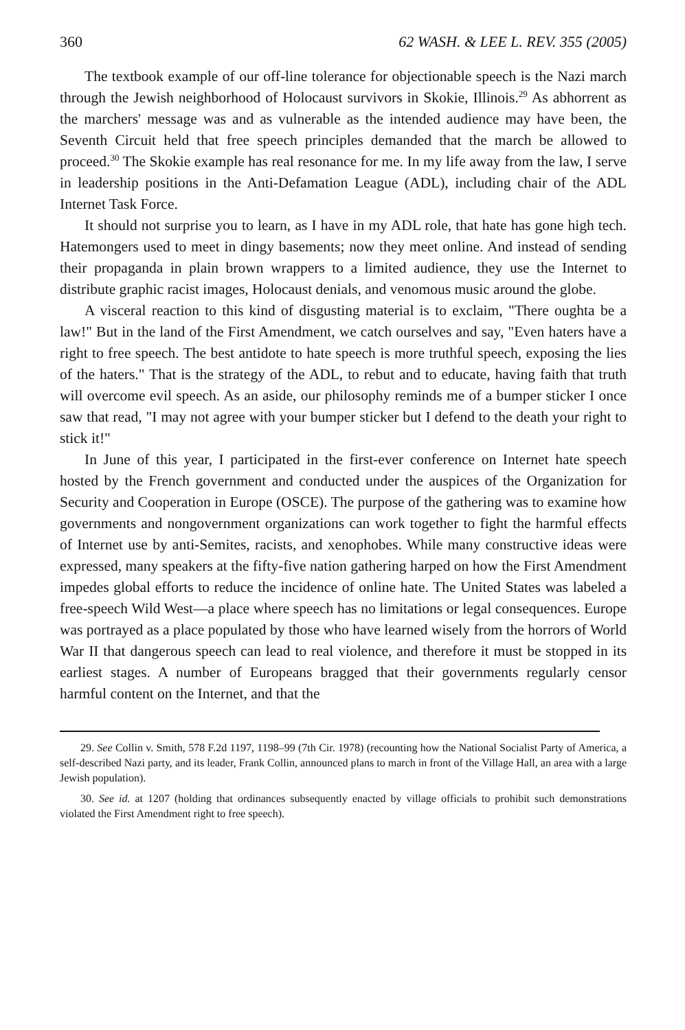360 62 WASH. & LEE L. REV. 355 (2005)
The textbook example of our off-line tolerance for objectionable speech is the Nazi march through the Jewish neighborhood of Holocaust survivors in Skokie, Illinois.<sup>29</sup> As abhorrent as the marchers' message was and as vulnerable as the intended audience may have been, the Seventh Circuit held that free speech principles demanded that the march be allowed to proceed.<sup>30</sup> The Skokie example has real resonance for me. In my life away from the law, I serve in leadership positions in the Anti-Defamation League (ADL), including chair of the ADL Internet Task Force.
It should not surprise you to learn, as I have in my ADL role, that hate has gone high tech. Hatemongers used to meet in dingy basements; now they meet online. And instead of sending their propaganda in plain brown wrappers to a limited audience, they use the Internet to distribute graphic racist images, Holocaust denials, and venomous music around the globe.
A visceral reaction to this kind of disgusting material is to exclaim, "There oughta be a law!" But in the land of the First Amendment, we catch ourselves and say, "Even haters have a right to free speech. The best antidote to hate speech is more truthful speech, exposing the lies of the haters." That is the strategy of the ADL, to rebut and to educate, having faith that truth will overcome evil speech. As an aside, our philosophy reminds me of a bumper sticker I once saw that read, "I may not agree with your bumper sticker but I defend to the death your right to stick it!"
In June of this year, I participated in the first-ever conference on Internet hate speech hosted by the French government and conducted under the auspices of the Organization for Security and Cooperation in Europe (OSCE). The purpose of the gathering was to examine how governments and nongovernment organizations can work together to fight the harmful effects of Internet use by anti-Semites, racists, and xenophobes. While many constructive ideas were expressed, many speakers at the fifty-five nation gathering harped on how the First Amendment impedes global efforts to reduce the incidence of online hate. The United States was labeled a free-speech Wild West—a place where speech has no limitations or legal consequences. Europe was portrayed as a place populated by those who have learned wisely from the horrors of World War II that dangerous speech can lead to real violence, and therefore it must be stopped in its earliest stages. A number of Europeans bragged that their governments regularly censor harmful content on the Internet, and that the
29. See Collin v. Smith, 578 F.2d 1197, 1198–99 (7th Cir. 1978) (recounting how the National Socialist Party of America, a self-described Nazi party, and its leader, Frank Collin, announced plans to march in front of the Village Hall, an area with a large Jewish population).
30. See id. at 1207 (holding that ordinances subsequently enacted by village officials to prohibit such demonstrations violated the First Amendment right to free speech).